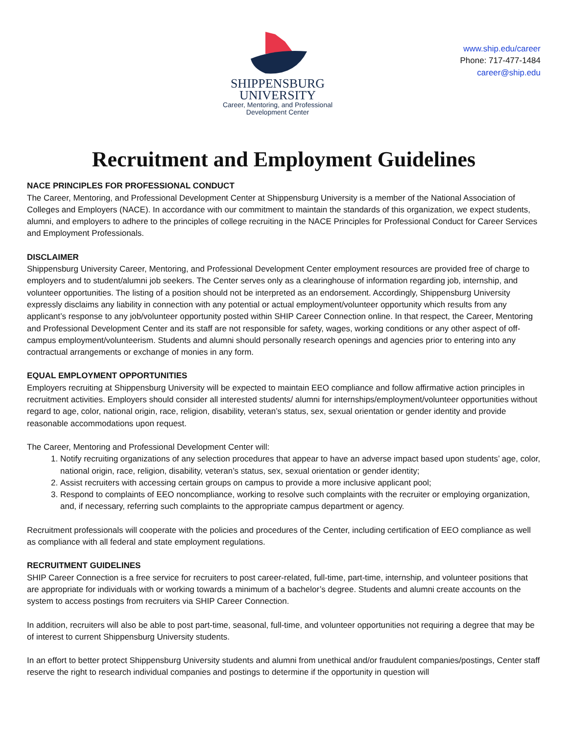SHIPPENSBURG
UNIVERSITY
Career, Mentoring, and Professional
Development Center
www.ship.edu/career
Phone: 717-477-1484
career@ship.edu
Recruitment and Employment Guidelines
NACE PRINCIPLES FOR PROFESSIONAL CONDUCT
The Career, Mentoring, and Professional Development Center at Shippensburg University is a member of the National Association of Colleges and Employers (NACE). In accordance with our commitment to maintain the standards of this organization, we expect students, alumni, and employers to adhere to the principles of college recruiting in the NACE Principles for Professional Conduct for Career Services and Employment Professionals.
DISCLAIMER
Shippensburg University Career, Mentoring, and Professional Development Center employment resources are provided free of charge to employers and to student/alumni job seekers. The Center serves only as a clearinghouse of information regarding job, internship, and volunteer opportunities. The listing of a position should not be interpreted as an endorsement. Accordingly, Shippensburg University expressly disclaims any liability in connection with any potential or actual employment/volunteer opportunity which results from any applicant’s response to any job/volunteer opportunity posted within SHIP Career Connection online. In that respect, the Career, Mentoring and Professional Development Center and its staff are not responsible for safety, wages, working conditions or any other aspect of off-campus employment/volunteerism. Students and alumni should personally research openings and agencies prior to entering into any contractual arrangements or exchange of monies in any form.
EQUAL EMPLOYMENT OPPORTUNITIES
Employers recruiting at Shippensburg University will be expected to maintain EEO compliance and follow affirmative action principles in recruitment activities. Employers should consider all interested students/ alumni for internships/employment/volunteer opportunities without regard to age, color, national origin, race, religion, disability, veteran’s status, sex, sexual orientation or gender identity and provide reasonable accommodations upon request.
The Career, Mentoring and Professional Development Center will:
1. Notify recruiting organizations of any selection procedures that appear to have an adverse impact based upon students’ age, color, national origin, race, religion, disability, veteran’s status, sex, sexual orientation or gender identity;
2. Assist recruiters with accessing certain groups on campus to provide a more inclusive applicant pool;
3. Respond to complaints of EEO noncompliance, working to resolve such complaints with the recruiter or employing organization, and, if necessary, referring such complaints to the appropriate campus department or agency.
Recruitment professionals will cooperate with the policies and procedures of the Center, including certification of EEO compliance as well as compliance with all federal and state employment regulations.
RECRUITMENT GUIDELINES
SHIP Career Connection is a free service for recruiters to post career-related, full-time, part-time, internship, and volunteer positions that are appropriate for individuals with or working towards a minimum of a bachelor’s degree. Students and alumni create accounts on the system to access postings from recruiters via SHIP Career Connection.
In addition, recruiters will also be able to post part-time, seasonal, full-time, and volunteer opportunities not requiring a degree that may be of interest to current Shippensburg University students.
In an effort to better protect Shippensburg University students and alumni from unethical and/or fraudulent companies/postings, Center staff reserve the right to research individual companies and postings to determine if the opportunity in question will